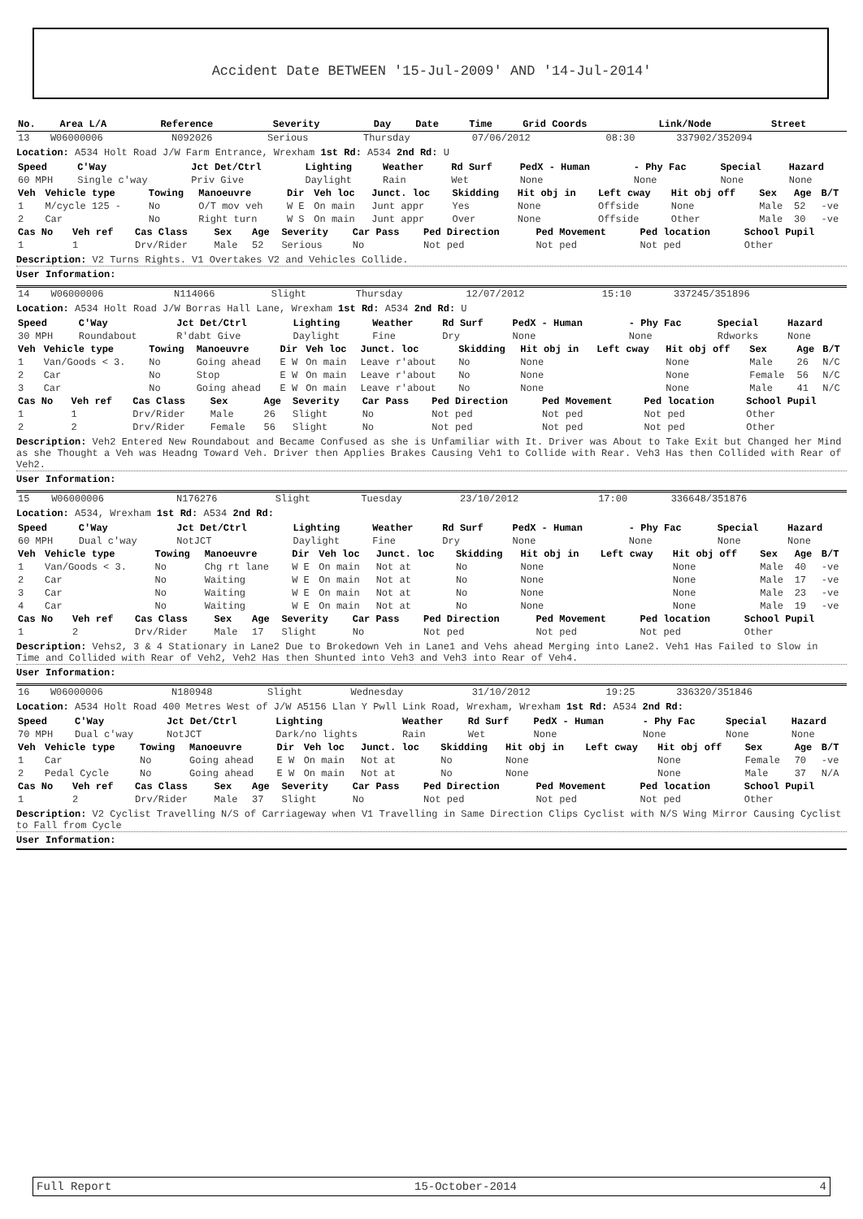Accident Date BETWEEN '15-Jul-2009' AND '14-Jul-2014'
| No. | Area L/A | Reference | Severity | Day | Date | Time | Grid Coords | Link/Node | Street |
| --- | --- | --- | --- | --- | --- | --- | --- | --- | --- |
| 13 | W06000006 | N092026 | Serious | Thursday | 07/06/2012 | 08:30 | 337902/352094 |
Location: A534 Holt Road J/W Farm Entrance, Wrexham 1st Rd: A534 2nd Rd: U
| Speed | C'Way | Jct Det/Ctrl | Lighting | Weather | Rd Surf | PedX - Human | - Phy Fac | Special | Hazard |
| --- | --- | --- | --- | --- | --- | --- | --- | --- | --- |
| 60 MPH | Single c'way | Priv Give | Daylight | Rain | Wet | None | None | None | None |
| Veh | Vehicle type | Towing | Manoeuvre | Dir | Veh loc | Junct. loc | Skidding | Hit obj in | Left cway | Hit obj off | Sex | Age | B/T |
| --- | --- | --- | --- | --- | --- | --- | --- | --- | --- | --- | --- | --- | --- |
| 1 | M/cycle 125 - | No | O/T mov veh | W E | On main | Junt appr | Yes | None | Offside | None | Male | 52 | -ve |
| 2 | Car | No | Right turn | W S | On main | Junt appr | Over | None | Offside | Other | Male | 30 | -ve |
| Cas No | Veh ref | Cas Class | Sex | Age | Severity | Car Pass | Ped Direction | Ped Movement | Ped location | School Pupil |
| --- | --- | --- | --- | --- | --- | --- | --- | --- | --- | --- |
| 1 | 1 | Drv/Rider | Male | 52 | Serious | No | Not ped | Not ped | Not ped | Other |
Description: V2 Turns Rights. V1 Overtakes V2 and Vehicles Collide.
User Information:
| 14 | W06000006 | N114066 | Slight | Thursday | 12/07/2012 | 15:10 | 337245/351896 |
Location: A534 Holt Road J/W Borras Hall Lane, Wrexham 1st Rd: A534 2nd Rd: U
| Speed | C'Way | Jct Det/Ctrl | Lighting | Weather | Rd Surf | PedX - Human | - Phy Fac | Special | Hazard |
| --- | --- | --- | --- | --- | --- | --- | --- | --- | --- |
| 30 MPH | Roundabout | R'dabt Give | Daylight | Fine | Dry | None | None | Rdworks | None |
| Veh | Vehicle type | Towing | Manoeuvre | Dir | Veh loc | Junct. loc | Skidding | Hit obj in | Left cway | Hit obj off | Sex | Age | B/T |
| --- | --- | --- | --- | --- | --- | --- | --- | --- | --- | --- | --- | --- | --- |
| 1 | Van/Goods < 3. | No | Going ahead | E W | On main | Leave r'about | No | None | | None | Male | 26 | N/C |
| 2 | Car | No | Stop | E W | On main | Leave r'about | No | None | | None | Female | 56 | N/C |
| 3 | Car | No | Going ahead | E W | On main | Leave r'about | No | None | | None | Male | 41 | N/C |
| Cas No | Veh ref | Cas Class | Sex | Age | Severity | Car Pass | Ped Direction | Ped Movement | Ped location | School Pupil |
| --- | --- | --- | --- | --- | --- | --- | --- | --- | --- | --- |
| 1 | 1 | Drv/Rider | Male | 26 | Slight | No | Not ped | Not ped | Not ped | Other |
| 2 | 2 | Drv/Rider | Female | 56 | Slight | No | Not ped | Not ped | Not ped | Other |
Description: Veh2 Entered New Roundabout and Became Confused as she is Unfamiliar with It. Driver was About to Take Exit but Changed her Mind as she Thought a Veh was Headng Toward Veh. Driver then Applies Brakes Causing Veh1 to Collide with Rear. Veh3 Has then Collided with Rear of Veh2.
User Information:
| 15 | W06000006 | N176276 | Slight | Tuesday | 23/10/2012 | 17:00 | 336648/351876 |
Location: A534, Wrexham 1st Rd: A534 2nd Rd:
| Speed | C'Way | Jct Det/Ctrl | Lighting | Weather | Rd Surf | PedX - Human | - Phy Fac | Special | Hazard |
| --- | --- | --- | --- | --- | --- | --- | --- | --- | --- |
| 60 MPH | Dual c'way | NotJCT | Daylight | Fine | Dry | None | None | None | None |
| Veh | Vehicle type | Towing | Manoeuvre | Dir | Veh loc | Junct. loc | Skidding | Hit obj in | Left cway | Hit obj off | Sex | Age | B/T |
| --- | --- | --- | --- | --- | --- | --- | --- | --- | --- | --- | --- | --- | --- |
| 1 | Van/Goods < 3. | No | Chg rt lane | W E | On main | Not at | No | None | | None | Male | 40 | -ve |
| 2 | Car | No | Waiting | W E | On main | Not at | No | None | | None | Male | 17 | -ve |
| 3 | Car | No | Waiting | W E | On main | Not at | No | None | | None | Male | 23 | -ve |
| 4 | Car | No | Waiting | W E | On main | Not at | No | None | | None | Male | 19 | -ve |
| Cas No | Veh ref | Cas Class | Sex | Age | Severity | Car Pass | Ped Direction | Ped Movement | Ped location | School Pupil |
| --- | --- | --- | --- | --- | --- | --- | --- | --- | --- | --- |
| 1 | 2 | Drv/Rider | Male | 17 | Slight | No | Not ped | Not ped | Not ped | Other |
Description: Vehs2, 3 & 4 Stationary in Lane2 Due to Brokedown Veh in Lane1 and Vehs ahead Merging into Lane2. Veh1 Has Failed to Slow in Time and Collided with Rear of Veh2, Veh2 Has then Shunted into Veh3 and Veh3 into Rear of Veh4.
User Information:
| 16 | W06000006 | N180948 | Slight | Wednesday | 31/10/2012 | 19:25 | 336320/351846 |
Location: A534 Holt Road 400 Metres West of J/W A5156 Llan Y Pwll Link Road, Wrexham, Wrexham 1st Rd: A534 2nd Rd:
| Speed | C'Way | Jct Det/Ctrl | Lighting | Weather | Rd Surf | PedX - Human | - Phy Fac | Special | Hazard |
| --- | --- | --- | --- | --- | --- | --- | --- | --- | --- |
| 70 MPH | Dual c'way | NotJCT | Dark/no lights | Rain | Wet | None | None | None | None |
| Veh | Vehicle type | Towing | Manoeuvre | Dir | Veh loc | Junct. loc | Skidding | Hit obj in | Left cway | Hit obj off | Sex | Age | B/T |
| --- | --- | --- | --- | --- | --- | --- | --- | --- | --- | --- | --- | --- | --- |
| 1 | Car | No | Going ahead | E W | On main | Not at | No | None | | None | Female | 70 | -ve |
| 2 | Pedal Cycle | No | Going ahead | E W | On main | Not at | No | None | | None | Male | 37 | N/A |
| Cas No | Veh ref | Cas Class | Sex | Age | Severity | Car Pass | Ped Direction | Ped Movement | Ped location | School Pupil |
| --- | --- | --- | --- | --- | --- | --- | --- | --- | --- | --- |
| 1 | 2 | Drv/Rider | Male | 37 | Slight | No | Not ped | Not ped | Not ped | Other |
Description: V2 Cyclist Travelling N/S of Carriageway when V1 Travelling in Same Direction Clips Cyclist with N/S Wing Mirror Causing Cyclist to Fall from Cycle
User Information:
Full Report 15-October-2014 4